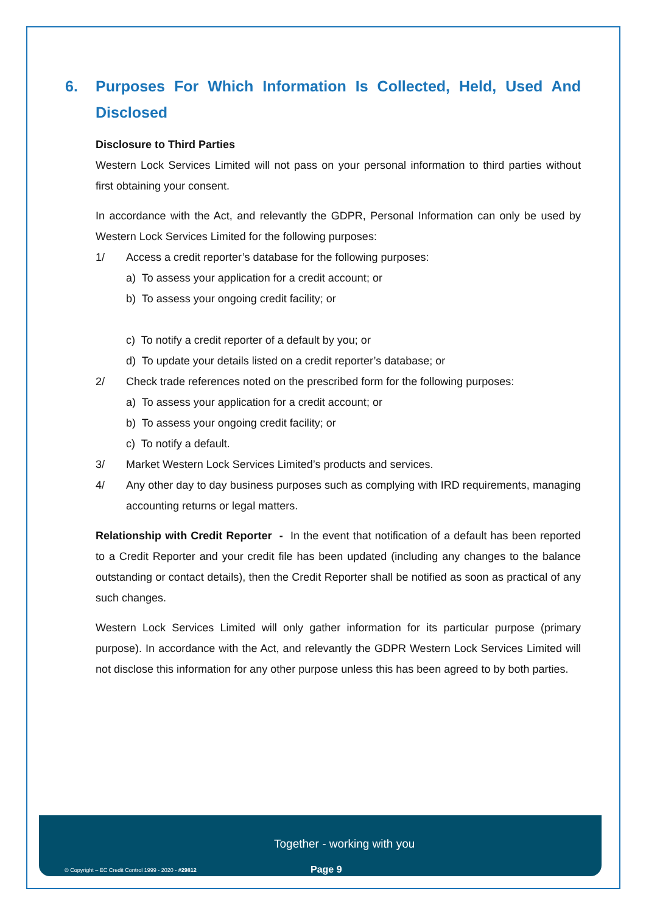6. Purposes For Which Information Is Collected, Held, Used And Disclosed
Disclosure to Third Parties
Western Lock Services Limited will not pass on your personal information to third parties without first obtaining your consent.
In accordance with the Act, and relevantly the GDPR, Personal Information can only be used by Western Lock Services Limited for the following purposes:
1/ Access a credit reporter’s database for the following purposes:
a) To assess your application for a credit account; or
b) To assess your ongoing credit facility; or
c) To notify a credit reporter of a default by you; or
d) To update your details listed on a credit reporter’s database; or
2/ Check trade references noted on the prescribed form for the following purposes:
a) To assess your application for a credit account; or
b) To assess your ongoing credit facility; or
c) To notify a default.
3/ Market Western Lock Services Limited’s products and services.
4/ Any other day to day business purposes such as complying with IRD requirements, managing accounting returns or legal matters.
Relationship with Credit Reporter - In the event that notification of a default has been reported to a Credit Reporter and your credit file has been updated (including any changes to the balance outstanding or contact details), then the Credit Reporter shall be notified as soon as practical of any such changes.
Western Lock Services Limited will only gather information for its particular purpose (primary purpose). In accordance with the Act, and relevantly the GDPR Western Lock Services Limited will not disclose this information for any other purpose unless this has been agreed to by both parties.
Together - working with you
© Copyright – EC Credit Control 1999 - 2020 - #29812
Page 9